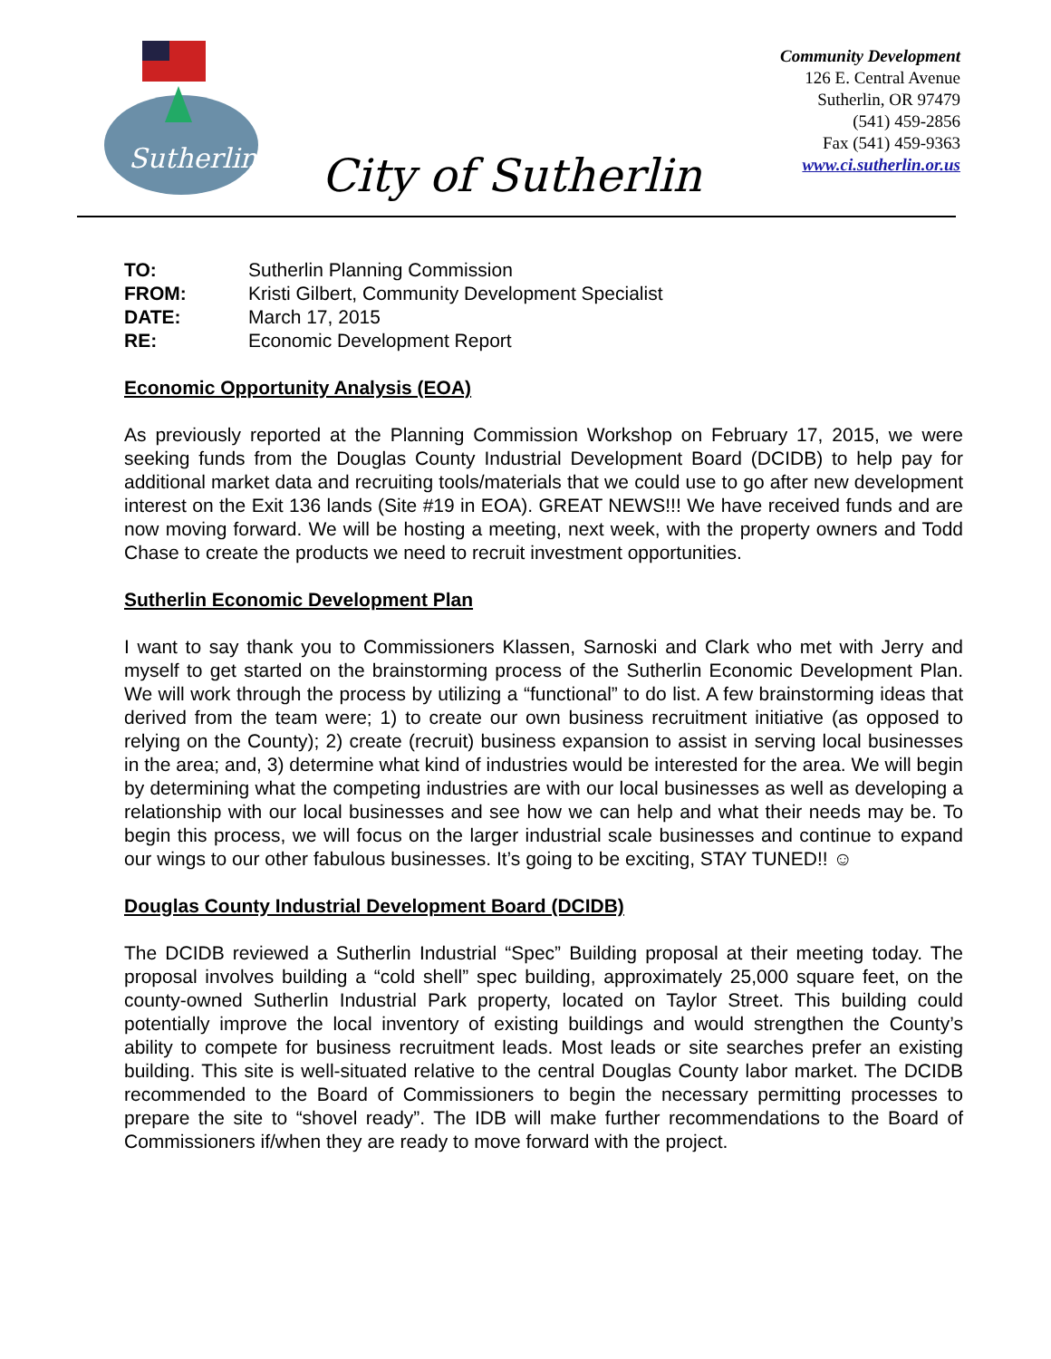Sutherlin
Community Development
126 E. Central Avenue
Sutherlin, OR 97479
(541) 459-2856
Fax (541) 459-9363
www.ci.sutherlin.or.us
City of Sutherlin
| TO: | Sutherlin Planning Commission |
| FROM: | Kristi Gilbert, Community Development Specialist |
| DATE: | March 17, 2015 |
| RE: | Economic Development Report |
Economic Opportunity Analysis (EOA)
As previously reported at the Planning Commission Workshop on February 17, 2015, we were seeking funds from the Douglas County Industrial Development Board (DCIDB) to help pay for additional market data and recruiting tools/materials that we could use to go after new development interest on the Exit 136 lands (Site #19 in EOA). GREAT NEWS!!! We have received funds and are now moving forward. We will be hosting a meeting, next week, with the property owners and Todd Chase to create the products we need to recruit investment opportunities.
Sutherlin Economic Development Plan
I want to say thank you to Commissioners Klassen, Sarnoski and Clark who met with Jerry and myself to get started on the brainstorming process of the Sutherlin Economic Development Plan. We will work through the process by utilizing a “functional” to do list. A few brainstorming ideas that derived from the team were; 1) to create our own business recruitment initiative (as opposed to relying on the County); 2) create (recruit) business expansion to assist in serving local businesses in the area; and, 3) determine what kind of industries would be interested for the area. We will begin by determining what the competing industries are with our local businesses as well as developing a relationship with our local businesses and see how we can help and what their needs may be. To begin this process, we will focus on the larger industrial scale businesses and continue to expand our wings to our other fabulous businesses. It’s going to be exciting, STAY TUNED!! ☺
Douglas County Industrial Development Board (DCIDB)
The DCIDB reviewed a Sutherlin Industrial “Spec” Building proposal at their meeting today. The proposal involves building a “cold shell” spec building, approximately 25,000 square feet, on the county-owned Sutherlin Industrial Park property, located on Taylor Street. This building could potentially improve the local inventory of existing buildings and would strengthen the County’s ability to compete for business recruitment leads. Most leads or site searches prefer an existing building. This site is well-situated relative to the central Douglas County labor market. The DCIDB recommended to the Board of Commissioners to begin the necessary permitting processes to prepare the site to “shovel ready”. The IDB will make further recommendations to the Board of Commissioners if/when they are ready to move forward with the project.